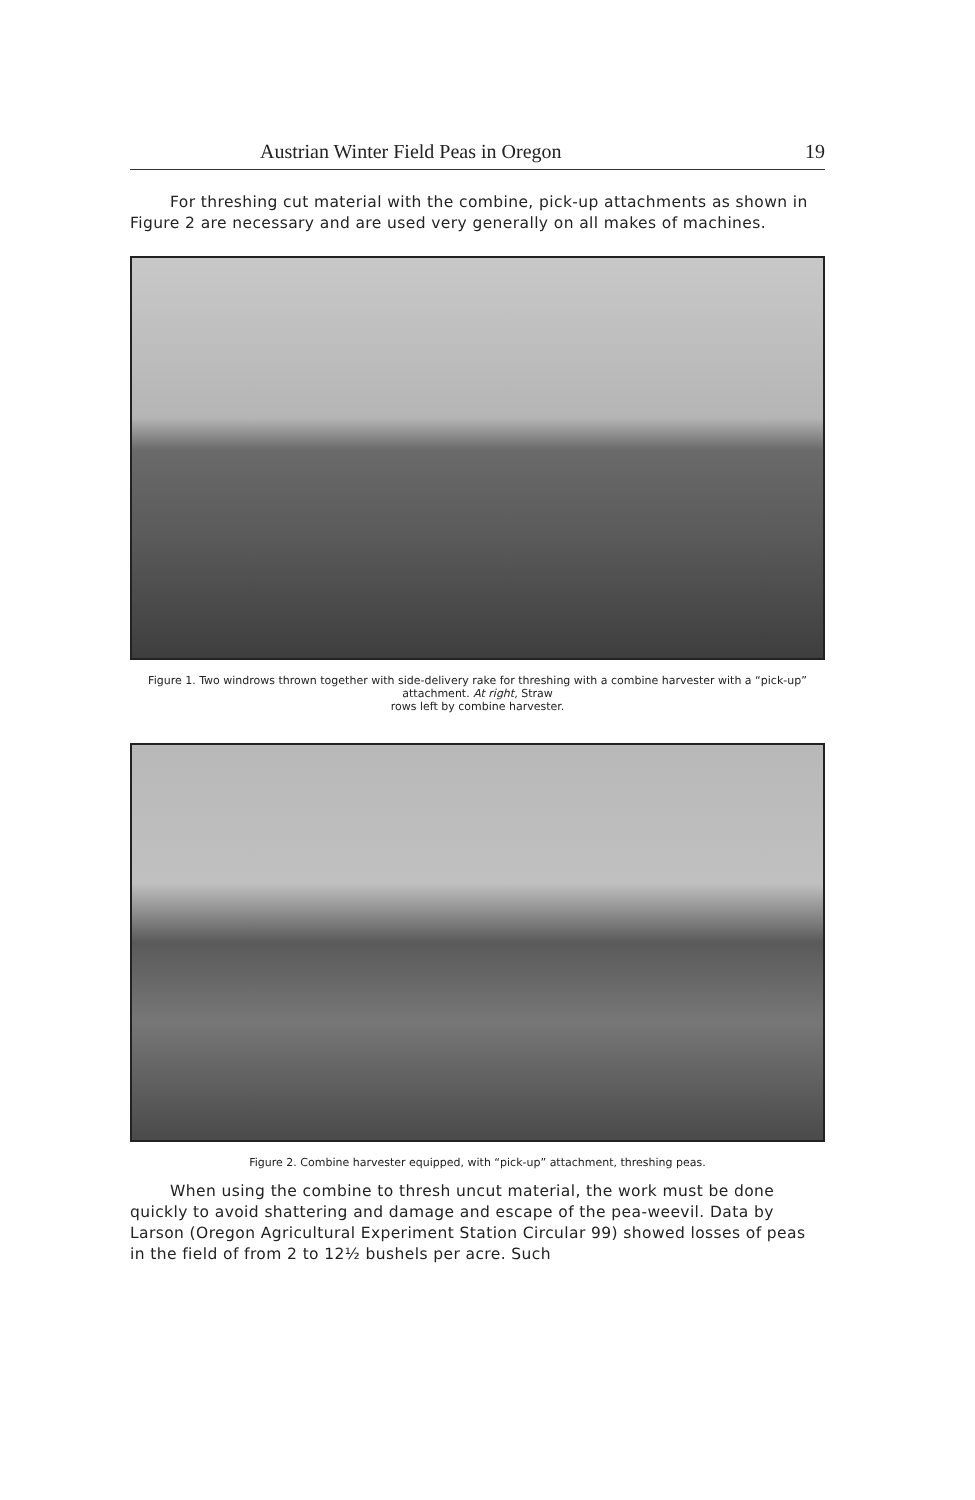Austrian Winter Field Peas in Oregon 19
For threshing cut material with the combine, pick-up attachments as shown in Figure 2 are necessary and are used very generally on all makes of machines.
Figure 1. Two windrows thrown together with side-delivery rake for threshing with a combine harvester with a “pick-up” attachment. At right, Straw
rows left by combine harvester.
Figure 2. Combine harvester equipped, with “pick-up” attachment, threshing peas.
When using the combine to thresh uncut material, the work must be done quickly to avoid shattering and damage and escape of the pea-weevil. Data by Larson (Oregon Agricultural Experiment Station Circular 99) showed losses of peas in the field of from 2 to 12½ bushels per acre. Such